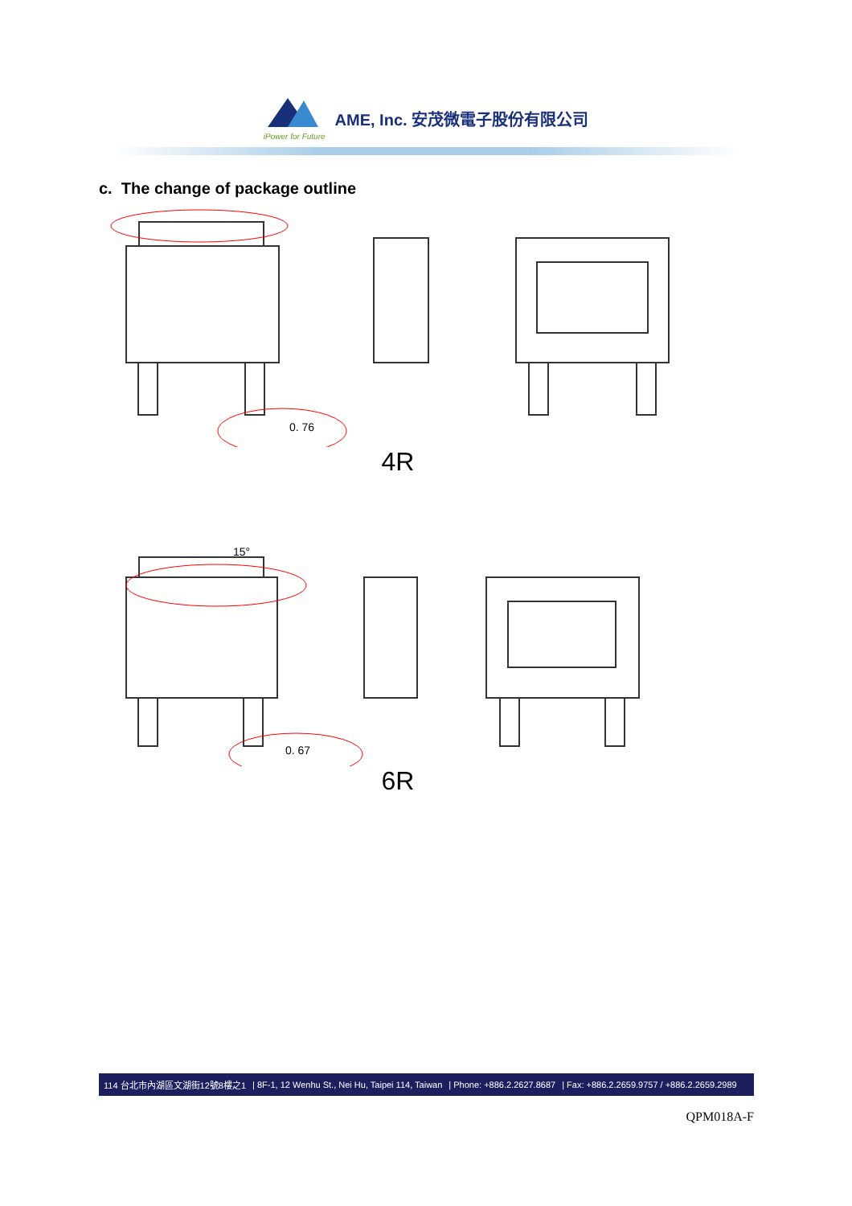iPower for Future
AME, Inc. 安茂微電子股份有限公司
c. The change of package outline
0. 76
4R
15°
0. 67
6R
114 台北市內湖區文湖街12號8樓之1 | 8F-1, 12 Wenhu St., Nei Hu, Taipei 114, Taiwan | Phone: +886.2.2627.8687 | Fax: +886.2.2659.9757 / +886.2.2659.2989
QPM018A-F